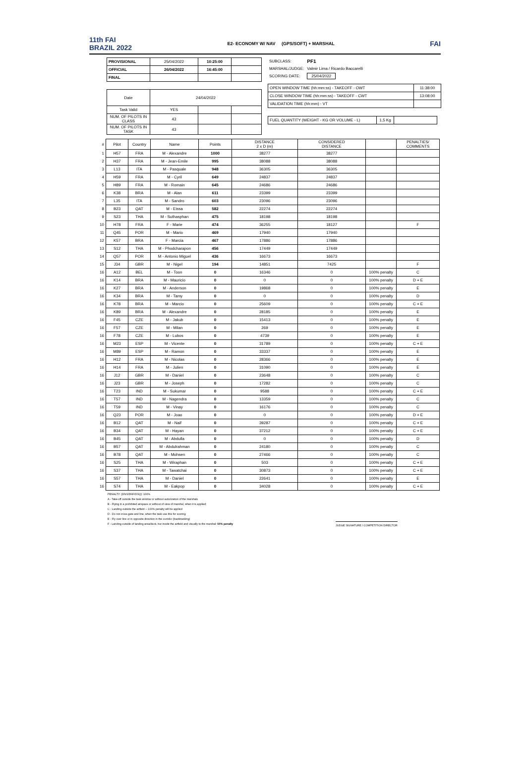11th FAI
BRAZIL 2022
E2- ECONOMY W/ NAV (GPS/SOFT) + MARSHAL
FAI
| PROVISIONAL | 25/04/2022 | 10:25:00 | |
| OFFICIAL | 26/04/2022 | 16:45:00 | |
| FINAL | | | |
| Date | 24/04/2022 | | |
| Task Valid | YES | | |
| NUM. OF PILOTS IN CLASS | 43 | | |
| NUM. OF PILOTS IN TASK | 43 | | |
| SUBCLASS: | PF1 |
| MARSHAL/JUDGE: | Valmir Lima / Ricardo Baccarelli |
| SCORING DATE: | 25/04/2022 |
| OPEN WINDOW TIME (hh:mm:ss) - TAKEOFF - OWT | 11:38:00 |
| CLOSE WINDOW TIME (hh:mm:ss) - TAKEOFF - CWT | 13:08:00 |
| VALIDATION TIME (hh:mm) - VT | |
| FUEL QUANTITY (WEIGHT - KG OR VOLUME - L) | 1,5 Kg | |
| # | Pilot | Country | Name | Points | DISTANCE 2 x D (m) | CONSIDERED DISTANCE | | PENALTIES/ COMMENTS |
| --- | --- | --- | --- | --- | --- | --- | --- | --- |
| 1 | H57 | FRA | M - Alexandre | 1000 | 38277 | 38277 | | |
| 2 | H37 | FRA | M - Jean-Emile | 995 | 38088 | 38088 | | |
| 3 | L13 | ITA | M - Pasquale | 948 | 36305 | 36305 | | |
| 4 | H59 | FRA | M - Cyril | 649 | 24837 | 24837 | | |
| 5 | H89 | FRA | M - Romain | 645 | 24686 | 24686 | | |
| 6 | K38 | BRA | M - Alan | 611 | 23399 | 23399 | | |
| 7 | L35 | ITA | M - Sandro | 603 | 23096 | 23096 | | |
| 8 | B23 | QAT | M - Eissa | 582 | 22274 | 22274 | | |
| 9 | S23 | THA | M - Suthasphan | 475 | 18198 | 18198 | | |
| 10 | H78 | FRA | F - Marie | 474 | 36255 | 18127 | | F |
| 11 | Q45 | POR | M - Mario | 469 | 17940 | 17940 | | |
| 12 | K57 | BRA | F - Marcia | 467 | 17886 | 17886 | | |
| 13 | S12 | THA | M - Phodcharapon | 456 | 17449 | 17449 | | |
| 14 | Q57 | POR | M - Antonio Miguel | 436 | 16673 | 16673 | | |
| 15 | J34 | GBR | M - Nigel | 194 | 14851 | 7425 | | F |
| 16 | A12 | BEL | M - Toon | 0 | 16346 | 0 | 100% penalty | C |
| 16 | K14 | BRA | M - Mauricio | 0 | 0 | 0 | 100% penalty | D + E |
| 16 | K27 | BRA | M - Anderson | 0 | 19868 | 0 | 100% penalty | E |
| 16 | K34 | BRA | M - Tamy | 0 | 0 | 0 | 100% penalty | D |
| 16 | K78 | BRA | M - Marcio | 0 | 25609 | 0 | 100% penalty | C + E |
| 16 | K89 | BRA | M - Alexandre | 0 | 28185 | 0 | 100% penalty | E |
| 16 | F45 | CZE | M - Jakub | 0 | 15413 | 0 | 100% penalty | E |
| 16 | F57 | CZE | M - Milan | 0 | 269 | 0 | 100% penalty | E |
| 16 | F78 | CZE | M - Lubos | 0 | 4739 | 0 | 100% penalty | E |
| 16 | M23 | ESP | M - Vicente | 0 | 31789 | 0 | 100% penalty | C + E |
| 16 | M89 | ESP | M - Ramon | 0 | 33337 | 0 | 100% penalty | E |
| 16 | H12 | FRA | M - Nicolas | 0 | 28366 | 0 | 100% penalty | E |
| 16 | H14 | FRA | M - Julien | 0 | 31090 | 0 | 100% penalty | E |
| 16 | J12 | GBR | M - Daniel | 0 | 23648 | 0 | 100% penalty | C |
| 16 | J23 | GBR | M - Joseph | 0 | 17282 | 0 | 100% penalty | C |
| 16 | T23 | IND | M - Sukumar | 0 | 9588 | 0 | 100% penalty | C + E |
| 16 | T57 | IND | M - Nagendra | 0 | 13359 | 0 | 100% penalty | C |
| 16 | T59 | IND | M - Vinay | 0 | 16176 | 0 | 100% penalty | C |
| 16 | Q23 | POR | M - Joao | 0 | 0 | 0 | 100% penalty | D + E |
| 16 | B12 | QAT | M - Naif | 0 | 39287 | 0 | 100% penalty | C + E |
| 16 | B34 | QAT | M - Hayan | 0 | 37212 | 0 | 100% penalty | C + E |
| 16 | B45 | QAT | M - Abdulla | 0 | 0 | 0 | 100% penalty | D |
| 16 | B57 | QAT | M - Abdulrahman | 0 | 24180 | 0 | 100% penalty | C |
| 16 | B78 | QAT | M - Mohsen | 0 | 27466 | 0 | 100% penalty | C |
| 16 | S25 | THA | M - Wiraphan | 0 | 503 | 0 | 100% penalty | C + E |
| 16 | S37 | THA | M - Tawatchai | 0 | 30873 | 0 | 100% penalty | C + E |
| 16 | S57 | THA | M - Daniel | 0 | 22641 | 0 | 100% penalty | E |
| 16 | S74 | THA | M - Eakpop | 0 | 34028 | 0 | 100% penalty | C + E |
PENALTY: (DNS/DNF/DSQ): 100%
A - Take-off outside the task window or without autorization of the marshals
B - Flying in a prohibited airspace or without of view of marshal, when it is applied;
C - Landing outside the airfield -- 100% penalty will be applied
D - Do not cross gate and line, when the task use this for scoring
E - Fly over line or in opposite direction in the corridor (backtracking)
F - Landing outside of landing area/deck, but inside the airfield and visually to the marshal: 50% penalty
JUDGE SIGNATURE / COMPETITION DIRECTOR